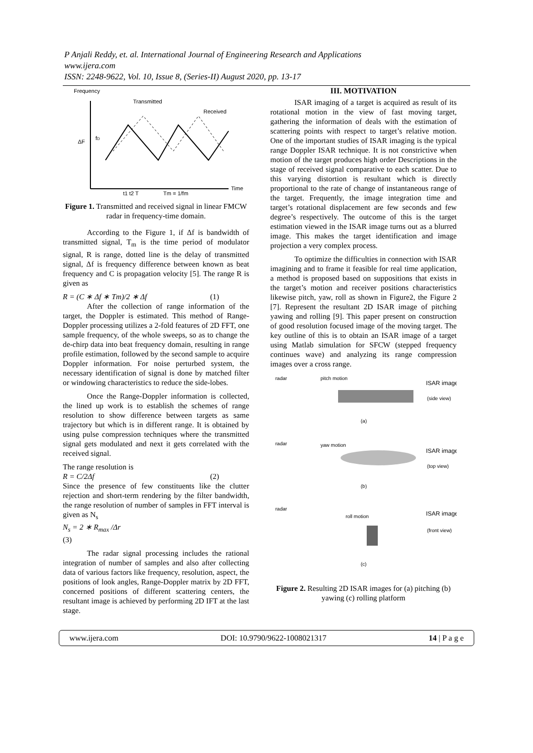P Anjali Reddy, et. al. International Journal of Engineering Research and Applications
www.ijera.com
ISSN: 2248-9622, Vol. 10, Issue 8, (Series-II) August 2020, pp. 13-17
Frequency
Time
Transmitted
Received
ΔF
fD
t1 t2 T
Tm = 1/fm
Figure 1. Transmitted and received signal in linear FMCW radar in frequency-time domain.
According to the Figure 1, if Δf is bandwidth of transmitted signal, T<sub>m</sub> is the time period of modulator signal, R is range, dotted line is the delay of transmitted signal, Δf is frequency difference between known as beat frequency and C is propagation velocity [5]. The range R is given as
R = (C ∗ Δf ∗ Tm)/2 ∗ Δf (1)
After the collection of range information of the target, the Doppler is estimated. This method of Range-Doppler processing utilizes a 2-fold features of 2D FFT, one sample frequency, of the whole sweeps, so as to change the de-chirp data into beat frequency domain, resulting in range profile estimation, followed by the second sample to acquire Doppler information. For noise perturbed system, the necessary identification of signal is done by matched filter or windowing characteristics to reduce the side-lobes.
Once the Range-Doppler information is collected, the lined up work is to establish the schemes of range resolution to show difference between targets as same trajectory but which is in different range. It is obtained by using pulse compression techniques where the transmitted signal gets modulated and next it gets correlated with the received signal.
The range resolution is
R = C/2Δf (2)
Since the presence of few constituents like the clutter rejection and short-term rendering by the filter bandwidth, the range resolution of number of samples in FFT interval is given as N<sub>s</sub>
N<sub>s</sub> = 2 ∗ R<sub>max</sub> /Δr
(3)
The radar signal processing includes the rational integration of number of samples and also after collecting data of various factors like frequency, resolution, aspect, the positions of look angles, Range-Doppler matrix by 2D FFT, concerned positions of different scattering centers, the resultant image is achieved by performing 2D IFT at the last stage.
III. MOTIVATION
ISAR imaging of a target is acquired as result of its rotational motion in the view of fast moving target, gathering the information of deals with the estimation of scattering points with respect to target’s relative motion. One of the important studies of ISAR imaging is the typical range Doppler ISAR technique. It is not constrictive when motion of the target produces high order Descriptions in the stage of received signal comparative to each scatter. Due to this varying distortion is resultant which is directly proportional to the rate of change of instantaneous range of the target. Frequently, the image integration time and target’s rotational displacement are few seconds and few degree’s respectively. The outcome of this is the target estimation viewed in the ISAR image turns out as a blurred image. This makes the target identification and image projection a very complex process.
To optimize the difficulties in connection with ISAR imagining and to frame it feasible for real time application, a method is proposed based on suppositions that exists in the target’s motion and receiver positions characteristics likewise pitch, yaw, roll as shown in Figure2, the Figure 2 [7]. Represent the resultant 2D ISAR image of pitching yawing and rolling [9]. This paper present on construction of good resolution focused image of the moving target. The key outline of this is to obtain an ISAR image of a target using Matlab simulation for SFCW (stepped frequency continues wave) and analyzing its range compression images over a cross range.
radar
pitch motion
ISAR image
(side view)
(a)
radar
yaw motion
ISAR image
(top view)
(b)
radar
roll motion
ISAR image
(front view)
(c)
Figure 2. Resulting 2D ISAR images for (a) pitching (b) yawing (c) rolling platform
www.ijera.com DOI: 10.9790/9622-1008021317 14 | P a g e